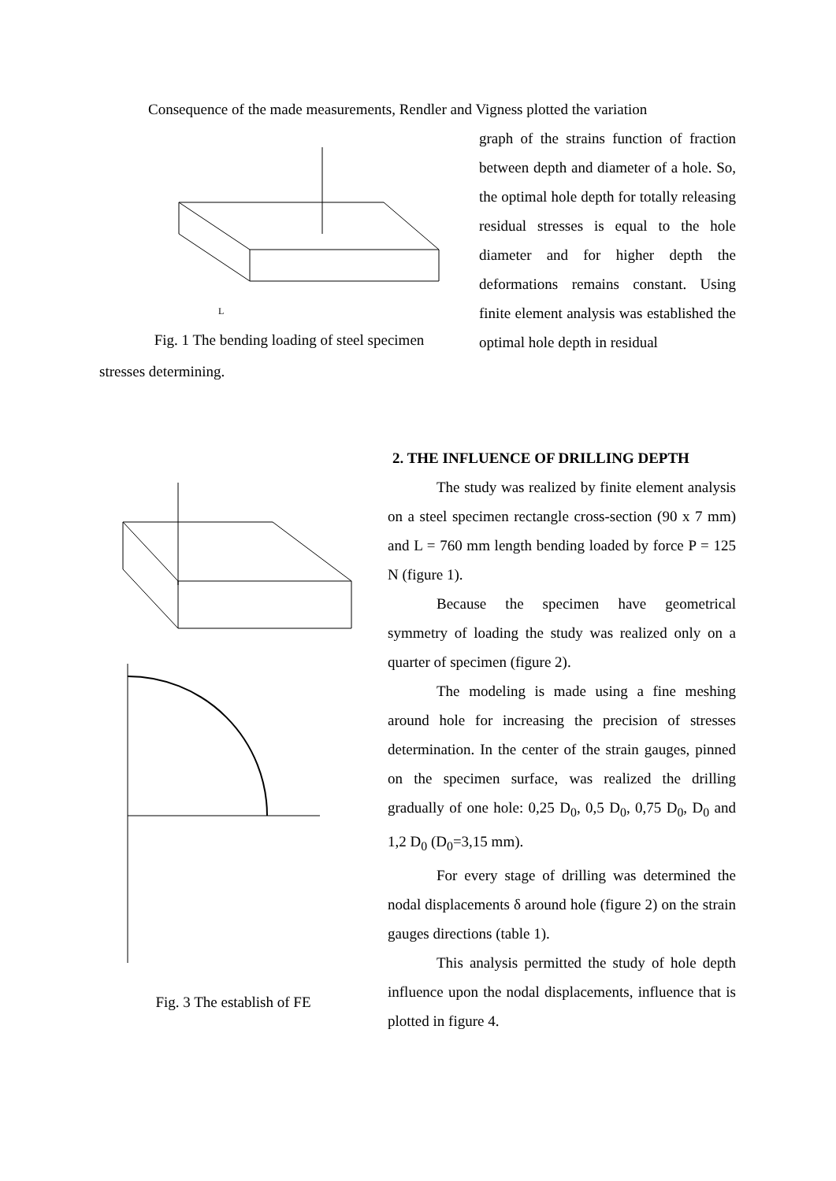Consequence of the made measurements, Rendler and Vigness plotted the variation
L
Fig. 1 The bending loading of steel specimen
graph of the strains function of fraction between depth and diameter of a hole. So, the optimal hole depth for totally releasing residual stresses is equal to the hole diameter and for higher depth the deformations remains constant. Using finite element analysis was established the optimal hole depth in residual
stresses determining.
Fig. 3 The establish of FE
2. THE INFLUENCE OF DRILLING DEPTH
The study was realized by finite element analysis on a steel specimen rectangle cross-section (90 x 7 mm) and L = 760 mm length bending loaded by force P = 125 N (figure 1).
Because the specimen have geometrical symmetry of loading the study was realized only on a quarter of specimen (figure 2).
The modeling is made using a fine meshing around hole for increasing the precision of stresses determination. In the center of the strain gauges, pinned on the specimen surface, was realized the drilling gradually of one hole: 0,25 D<sub>0</sub>, 0,5 D<sub>0</sub>, 0,75 D<sub>0</sub>, D<sub>0</sub> and 1,2 D<sub>0</sub> (D<sub>0</sub>=3,15 mm).
For every stage of drilling was determined the nodal displacements δ around hole (figure 2) on the strain gauges directions (table 1).
This analysis permitted the study of hole depth influence upon the nodal displacements, influence that is plotted in figure 4.